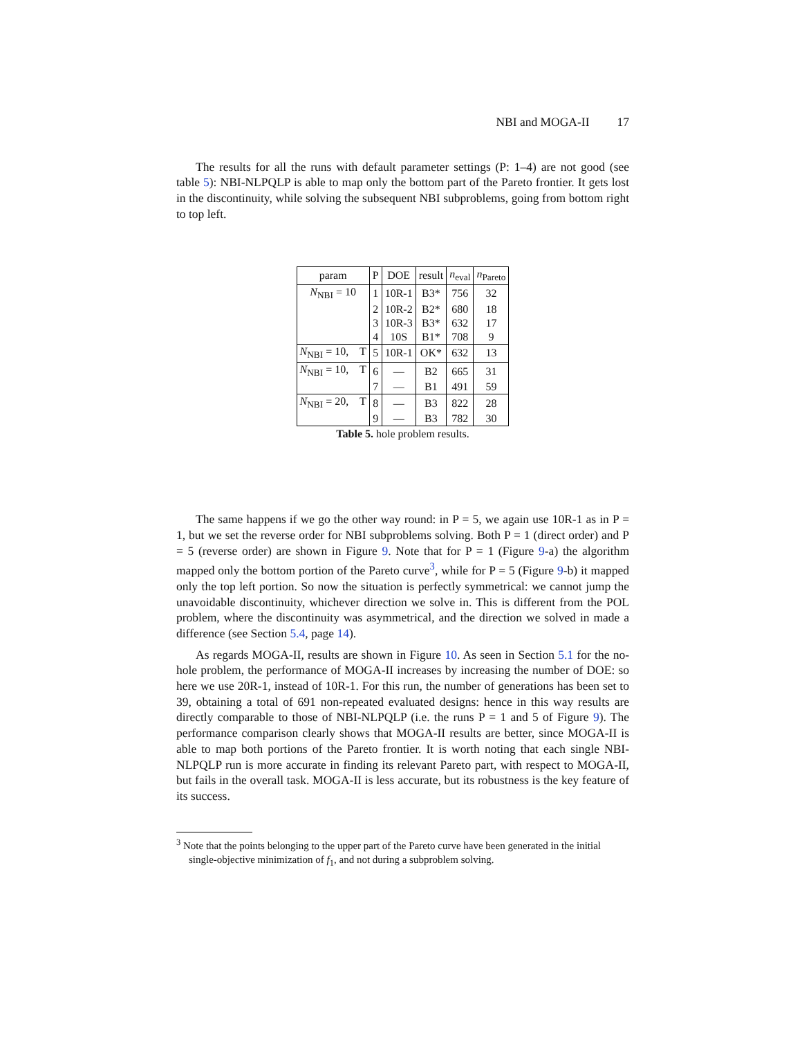NBI and MOGA-II 17
The results for all the runs with default parameter settings (P: 1–4) are not good (see table 5): NBI-NLPQLP is able to map only the bottom part of the Pareto frontier. It gets lost in the discontinuity, while solving the subsequent NBI subproblems, going from bottom right to top left.
| param | P | DOE | result | n<sub>eval</sub> | n<sub>Pareto</sub> |
| --- | --- | --- | --- | --- | --- |
| N<sub>NBI</sub> = 10 | 1 | 10R-1 | B3* | 756 | 32 |
| | 2 | 10R-2 | B2* | 680 | 18 |
| | 3 | 10R-3 | B3* | 632 | 17 |
| | 4 | 10S | B1* | 708 | 9 |
| N<sub>NBI</sub> = 10, T | 5 | 10R-1 | OK* | 632 | 13 |
| N<sub>NBI</sub> = 10, T | 6 | — | B2 | 665 | 31 |
| | 7 | — | B1 | 491 | 59 |
| N<sub>NBI</sub> = 20, T | 8 | — | B3 | 822 | 28 |
| | 9 | — | B3 | 782 | 30 |
Table 5. hole problem results.
The same happens if we go the other way round: in P = 5, we again use 10R-1 as in P = 1, but we set the reverse order for NBI subproblems solving. Both P = 1 (direct order) and P = 5 (reverse order) are shown in Figure 9. Note that for P = 1 (Figure 9-a) the algorithm mapped only the bottom portion of the Pareto curve<sup>3</sup>, while for P = 5 (Figure 9-b) it mapped only the top left portion. So now the situation is perfectly symmetrical: we cannot jump the unavoidable discontinuity, whichever direction we solve in. This is different from the POL problem, where the discontinuity was asymmetrical, and the direction we solved in made a difference (see Section 5.4, page 14).
As regards MOGA-II, results are shown in Figure 10. As seen in Section 5.1 for the no-hole problem, the performance of MOGA-II increases by increasing the number of DOE: so here we use 20R-1, instead of 10R-1. For this run, the number of generations has been set to 39, obtaining a total of 691 non-repeated evaluated designs: hence in this way results are directly comparable to those of NBI-NLPQLP (i.e. the runs P = 1 and 5 of Figure 9). The performance comparison clearly shows that MOGA-II results are better, since MOGA-II is able to map both portions of the Pareto frontier. It is worth noting that each single NBI-NLPQLP run is more accurate in finding its relevant Pareto part, with respect to MOGA-II, but fails in the overall task. MOGA-II is less accurate, but its robustness is the key feature of its success.
<sup>3</sup> Note that the points belonging to the upper part of the Pareto curve have been generated in the initial single-objective minimization of f<sub>1</sub>, and not during a subproblem solving.